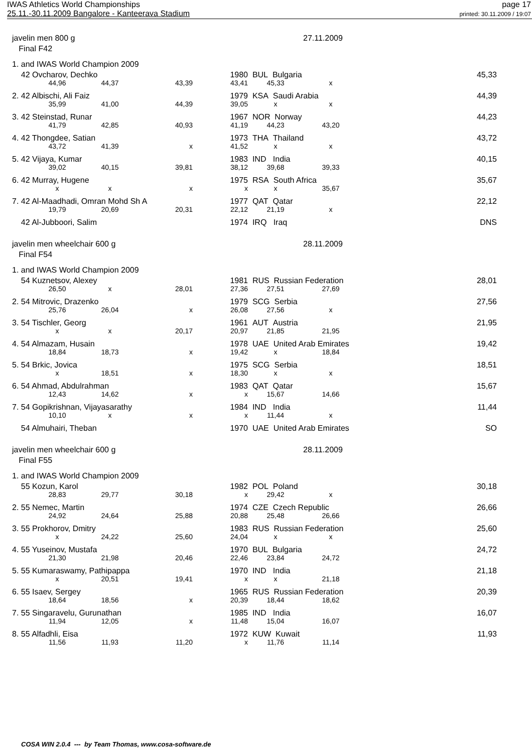IWAS Athletics World Championships
25.11.-30.11.2009 Bangalore - Kanteerava Stadium
page 17
printed: 30.11.2009 / 19:07
| javelin men 800 g | | | | | | 27.11.2009 | | |
| Final F42 | | | | | | | | |
| 1. and IWAS World Champion 2009 | | | | | | | | |
| 42 Ovcharov, Dechko | | | | 1980 | BUL Bulgaria | | | 45,33 |
| | 44,96 | 44,37 | 43,39 | 43,41 | 45,33 | x | | |
| 2. 42 Albischi, Ali Faiz | | | | 1979 | KSA Saudi Arabia | | | 44,39 |
| | 35,99 | 41,00 | 44,39 | 39,05 | x | x | | |
| 3. 42 Steinstad, Runar | | | | 1967 | NOR Norway | | | 44,23 |
| | 41,79 | 42,85 | 40,93 | 41,19 | 44,23 | 43,20 | | |
| 4. 42 Thongdee, Satian | | | | 1973 | THA Thailand | | | 43,72 |
| | 43,72 | 41,39 | x | 41,52 | x | x | | |
| 5. 42 Vijaya, Kumar | | | | 1983 | IND India | | | 40,15 |
| | 39,02 | 40,15 | 39,81 | 38,12 | 39,68 | 39,33 | | |
| 6. 42 Murray, Hugene | | | | 1975 | RSA South Africa | | | 35,67 |
| | x | x | x | x | x | 35,67 | | |
| 7. 42 Al-Maadhadi, Omran Mohd Sh A | | | | 1977 | QAT Qatar | | | 22,12 |
| | 19,79 | 20,69 | 20,31 | 22,12 | 21,19 | x | | |
| 42 Al-Jubboori, Salim | | | | 1974 | IRQ Iraq | | | DNS |
| javelin men wheelchair 600 g | | | | | | 28.11.2009 | | |
| Final F54 | | | | | | | | |
| 1. and IWAS World Champion 2009 | | | | | | | | |
| 54 Kuznetsov, Alexey | | | | 1981 | RUS Russian Federation | | | 28,01 |
| | 26,50 | x | 28,01 | 27,36 | 27,51 | 27,69 | | |
| 2. 54 Mitrovic, Drazenko | | | | 1979 | SCG Serbia | | | 27,56 |
| | 25,76 | 26,04 | x | 26,08 | 27,56 | x | | |
| 3. 54 Tischler, Georg | | | | 1961 | AUT Austria | | | 21,95 |
| | x | x | 20,17 | 20,97 | 21,85 | 21,95 | | |
| 4. 54 Almazam, Husain | | | | 1978 | UAE United Arab Emirates | | | 19,42 |
| | 18,84 | 18,73 | x | 19,42 | x | 18,84 | | |
| 5. 54 Brkic, Jovica | | | | 1975 | SCG Serbia | | | 18,51 |
| | x | 18,51 | x | 18,30 | x | x | | |
| 6. 54 Ahmad, Abdulrahman | | | | 1983 | QAT Qatar | | | 15,67 |
| | 12,43 | 14,62 | x | x | 15,67 | 14,66 | | |
| 7. 54 Gopikrishnan, Vijayasarathy | | | | 1984 | IND India | | | 11,44 |
| | 10,10 | x | x | x | 11,44 | x | | |
| 54 Almuhairi, Theban | | | | 1970 | UAE United Arab Emirates | | | SO |
| javelin men wheelchair 600 g | | | | | | 28.11.2009 | | |
| Final F55 | | | | | | | | |
| 1. and IWAS World Champion 2009 | | | | | | | | |
| 55 Kozun, Karol | | | | 1982 | POL Poland | | | 30,18 |
| | 28,83 | 29,77 | 30,18 | x | 29,42 | x | | |
| 2. 55 Nemec, Martin | | | | 1974 | CZE Czech Republic | | | 26,66 |
| | 24,92 | 24,64 | 25,88 | 20,88 | 25,48 | 26,66 | | |
| 3. 55 Prokhorov, Dmitry | | | | 1983 | RUS Russian Federation | | | 25,60 |
| | x | 24,22 | 25,60 | 24,04 | x | x | | |
| 4. 55 Yuseinov, Mustafa | | | | 1970 | BUL Bulgaria | | | 24,72 |
| | 21,30 | 21,98 | 20,46 | 22,46 | 23,84 | 24,72 | | |
| 5. 55 Kumaraswamy, Pathipappa | | | | 1970 | IND India | | | 21,18 |
| | x | 20,51 | 19,41 | x | x | 21,18 | | |
| 6. 55 Isaev, Sergey | | | | 1965 | RUS Russian Federation | | | 20,39 |
| | 18,64 | 18,56 | x | 20,39 | 18,44 | 18,62 | | |
| 7. 55 Singaravelu, Gurunathan | | | | 1985 | IND India | | | 16,07 |
| | 11,94 | 12,05 | x | 11,48 | 15,04 | 16,07 | | |
| 8. 55 Alfadhli, Eisa | | | | 1972 | KUW Kuwait | | | 11,93 |
| | 11,56 | 11,93 | 11,20 | x | 11,76 | 11,14 | | |
COSA WIN 2.0.4 --- by Team Thomas, www.cosa-software.de